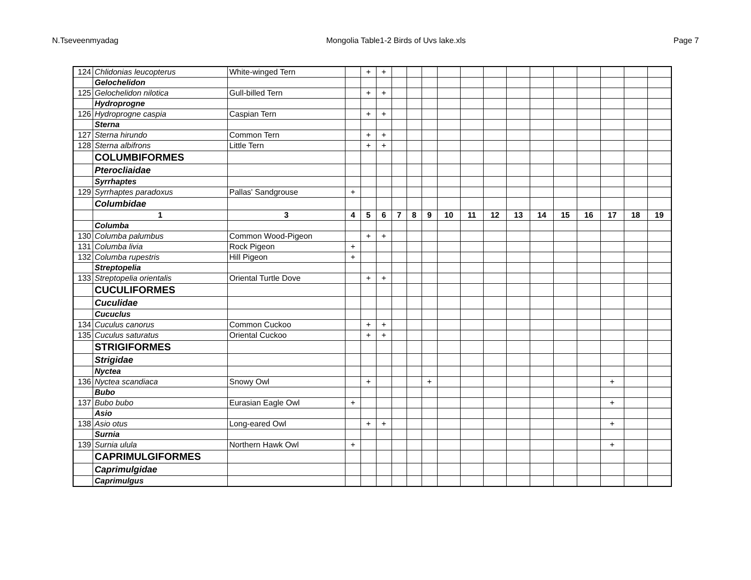N.Tseveenmyadag Mongolia Table1-2 Birds of Uvs lake.xls Page 7
| 124 | Chlidonias leucopterus | White-winged Tern | | + | + | | | | | | | | | | | | | |
| | Gelochelidon | | | | | | | | | | | | | | | | | |
| 125 | Gelochelidon nilotica | Gull-billed Tern | | + | + | | | | | | | | | | | | | |
| | Hydroprogne | | | | | | | | | | | | | | | | | |
| 126 | Hydroprogne caspia | Caspian Tern | | + | + | | | | | | | | | | | | | |
| | Sterna | | | | | | | | | | | | | | | | | |
| 127 | Sterna hirundo | Common Tern | | + | + | | | | | | | | | | | | | |
| 128 | Sterna albifrons | Little Tern | | + | + | | | | | | | | | | | | | |
| | COLUMBIFORMES | | | | | | | | | | | | | | | | | |
| | Pterocliaidae | | | | | | | | | | | | | | | | | |
| | Syrrhaptes | | | | | | | | | | | | | | | | | |
| 129 | Syrrhaptes paradoxus | Pallas' Sandgrouse | + | | | | | | | | | | | | | | | |
| | Columbidae | | | | | | | | | | | | | | | | | |
| | 1 | 3 | 4 | 5 | 6 | 7 | 8 | 9 | 10 | 11 | 12 | 13 | 14 | 15 | 16 | 17 | 18 | 19 |
| | Columba | | | | | | | | | | | | | | | | | |
| 130 | Columba palumbus | Common Wood-Pigeon | | + | + | | | | | | | | | | | | | |
| 131 | Columba livia | Rock Pigeon | + | | | | | | | | | | | | | | | |
| 132 | Columba rupestris | Hill Pigeon | + | | | | | | | | | | | | | | | |
| | Streptopelia | | | | | | | | | | | | | | | | | |
| 133 | Streptopelia orientalis | Oriental Turtle Dove | | + | + | | | | | | | | | | | | | |
| | CUCULIFORMES | | | | | | | | | | | | | | | | | |
| | Cuculidae | | | | | | | | | | | | | | | | | |
| | Cucuclus | | | | | | | | | | | | | | | | | |
| 134 | Cuculus canorus | Common Cuckoo | | + | + | | | | | | | | | | | | | |
| 135 | Cuculus saturatus | Oriental Cuckoo | | + | + | | | | | | | | | | | | | |
| | STRIGIFORMES | | | | | | | | | | | | | | | | | |
| | Strigidae | | | | | | | | | | | | | | | | | |
| | Nyctea | | | | | | | | | | | | | | | | | |
| 136 | Nyctea scandiaca | Snowy Owl | | + | | | | + | | | | | | | | + | | |
| | Bubo | | | | | | | | | | | | | | | | | |
| 137 | Bubo bubo | Eurasian Eagle Owl | + | | | | | | | | | | | | | + | | |
| | Asio | | | | | | | | | | | | | | | | | |
| 138 | Asio otus | Long-eared Owl | | + | + | | | | | | | | | | | + | | |
| | Surnia | | | | | | | | | | | | | | | | | |
| 139 | Surnia ulula | Northern Hawk Owl | + | | | | | | | | | | | | | + | | |
| | CAPRIMULGIFORMES | | | | | | | | | | | | | | | | | |
| | Caprimulgidae | | | | | | | | | | | | | | | | | |
| | Caprimulgus | | | | | | | | | | | | | | | | | |